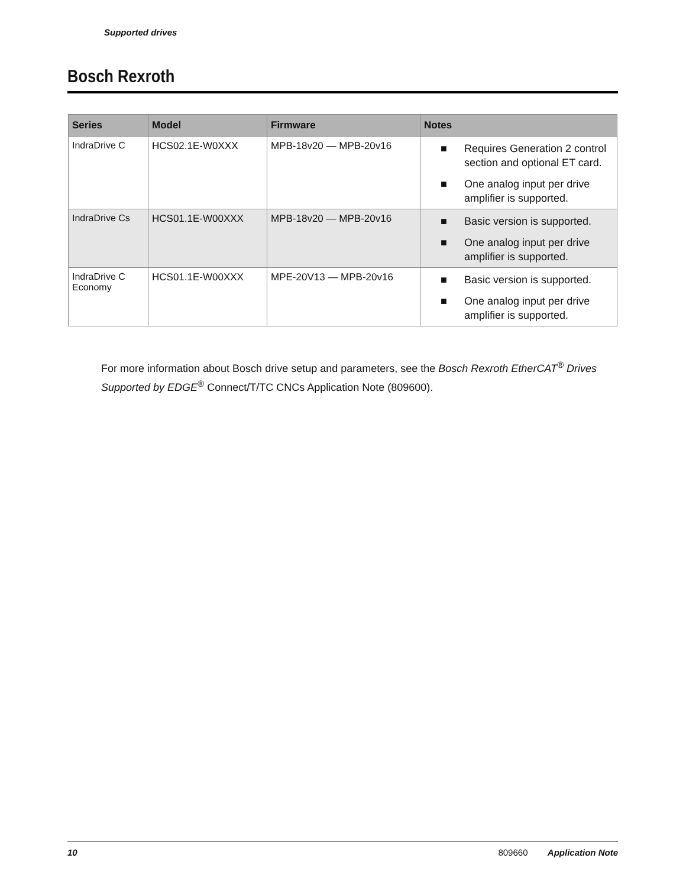Supported drives
Bosch Rexroth
| Series | Model | Firmware | Notes |
| --- | --- | --- | --- |
| IndraDrive C | HCS02.1E-W0XXX | MPB-18v20 — MPB-20v16 | ■ Requires Generation 2 control section and optional ET card. ■ One analog input per drive amplifier is supported. |
| IndraDrive Cs | HCS01.1E-W00XXX | MPB-18v20 — MPB-20v16 | ■ Basic version is supported. ■ One analog input per drive amplifier is supported. |
| IndraDrive C Economy | HCS01.1E-W00XXX | MPE-20V13 — MPB-20v16 | ■ Basic version is supported. ■ One analog input per drive amplifier is supported. |
For more information about Bosch drive setup and parameters, see the Bosch Rexroth EtherCAT<sup>®</sup> Drives Supported by EDGE<sup>®</sup> Connect/T/TC CNCs Application Note (809600).
10 809660 Application Note